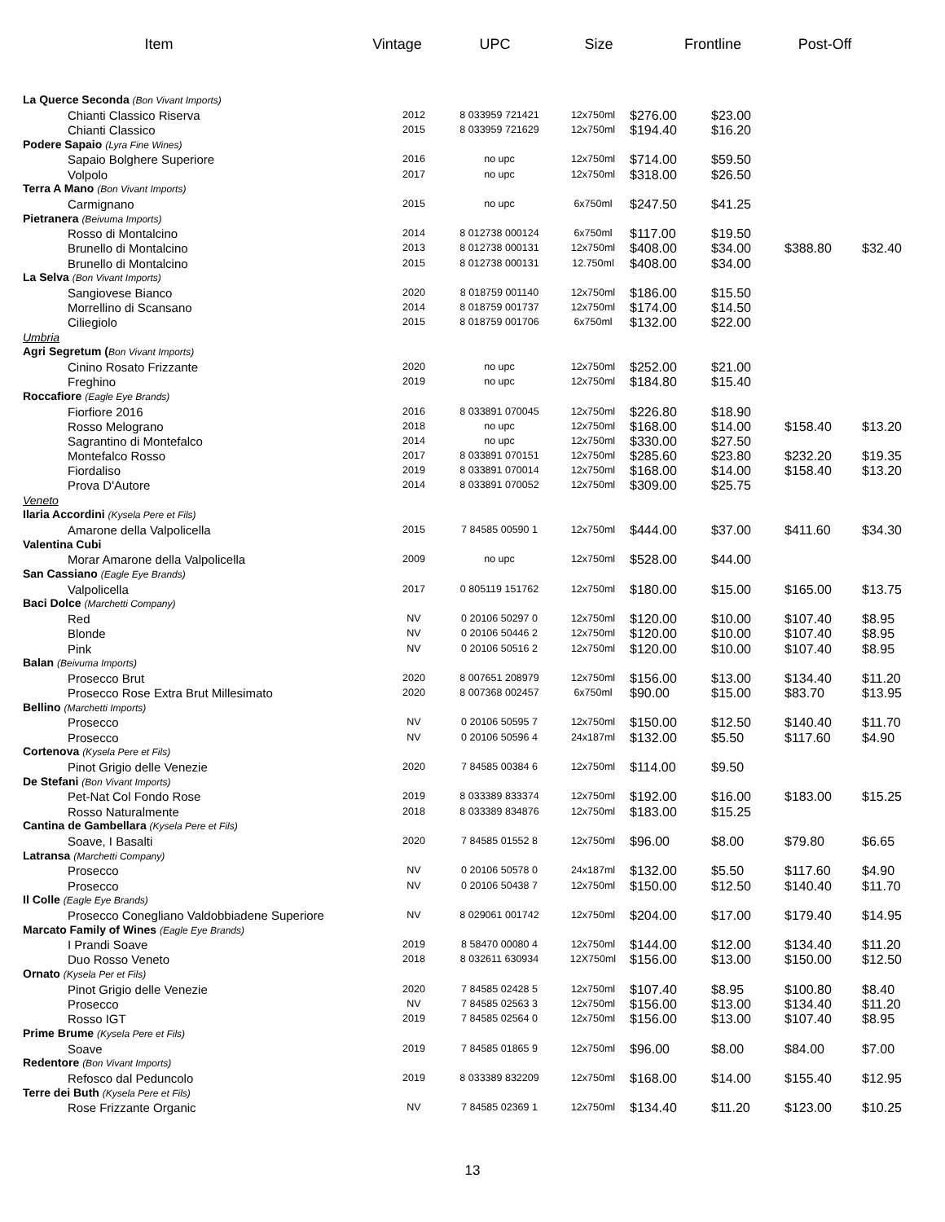Item Vintage UPC Size Frontline
Post-Off
| La Querce Seconda (Bon Vivant Imports) | | | | | | | |
| Chianti Classico Riserva | 2012 | 8 033959 721421 | 12x750ml | $276.00 | $23.00 | | |
| Chianti Classico | 2015 | 8 033959 721629 | 12x750ml | $194.40 | $16.20 | | |
| Podere Sapaio (Lyra Fine Wines) | | | | | | | |
| Sapaio Bolghere Superiore | 2016 | no upc | 12x750ml | $714.00 | $59.50 | | |
| Volpolo | 2017 | no upc | 12x750ml | $318.00 | $26.50 | | |
| Terra A Mano (Bon Vivant Imports) | | | | | | | |
| Carmignano | 2015 | no upc | 6x750ml | $247.50 | $41.25 | | |
| Pietranera (Beivuma Imports) | | | | | | | |
| Rosso di Montalcino | 2014 | 8 012738 000124 | 6x750ml | $117.00 | $19.50 | | |
| Brunello di Montalcino | 2013 | 8 012738 000131 | 12x750ml | $408.00 | $34.00 | $388.80 | $32.40 |
| Brunello di Montalcino | 2015 | 8 012738 000131 | 12.750ml | $408.00 | $34.00 | | |
| La Selva (Bon Vivant Imports) | | | | | | | |
| Sangiovese Bianco | 2020 | 8 018759 001140 | 12x750ml | $186.00 | $15.50 | | |
| Morrellino di Scansano | 2014 | 8 018759 001737 | 12x750ml | $174.00 | $14.50 | | |
| Ciliegiolo | 2015 | 8 018759 001706 | 6x750ml | $132.00 | $22.00 | | |
| Umbria | | | | | | | |
| Agri Segretum ( Bon Vivant Imports) | | | | | | | |
| Cinino Rosato Frizzante | 2020 | no upc | 12x750ml | $252.00 | $21.00 | | |
| Freghino | 2019 | no upc | 12x750ml | $184.80 | $15.40 | | |
| Roccafiore (Eagle Eye Brands) | | | | | | | |
| Fiorfiore 2016 | 2016 | 8 033891 070045 | 12x750ml | $226.80 | $18.90 | | |
| Rosso Melograno | 2018 | no upc | 12x750ml | $168.00 | $14.00 | $158.40 | $13.20 |
| Sagrantino di Montefalco | 2014 | no upc | 12x750ml | $330.00 | $27.50 | | |
| Montefalco Rosso | 2017 | 8 033891 070151 | 12x750ml | $285.60 | $23.80 | $232.20 | $19.35 |
| Fiordaliso | 2019 | 8 033891 070014 | 12x750ml | $168.00 | $14.00 | $158.40 | $13.20 |
| Prova D'Autore | 2014 | 8 033891 070052 | 12x750ml | $309.00 | $25.75 | | |
| Veneto | | | | | | | |
| Ilaria Accordini (Kysela Pere et Fils) | | | | | | | |
| Amarone della Valpolicella | 2015 | 7 84585 00590 1 | 12x750ml | $444.00 | $37.00 | $411.60 | $34.30 |
| Valentina Cubi | | | | | | | |
| Morar Amarone della Valpolicella | 2009 | no upc | 12x750ml | $528.00 | $44.00 | | |
| San Cassiano (Eagle Eye Brands) | | | | | | | |
| Valpolicella | 2017 | 0 805119 151762 | 12x750ml | $180.00 | $15.00 | $165.00 | $13.75 |
| Baci Dolce (Marchetti Company) | | | | | | | |
| Red | NV | 0 20106 50297 0 | 12x750ml | $120.00 | $10.00 | $107.40 | $8.95 |
| Blonde | NV | 0 20106 50446 2 | 12x750ml | $120.00 | $10.00 | $107.40 | $8.95 |
| Pink | NV | 0 20106 50516 2 | 12x750ml | $120.00 | $10.00 | $107.40 | $8.95 |
| Balan (Beivuma Imports) | | | | | | | |
| Prosecco Brut | 2020 | 8 007651 208979 | 12x750ml | $156.00 | $13.00 | $134.40 | $11.20 |
| Prosecco Rose Extra Brut Millesimato | 2020 | 8 007368 002457 | 6x750ml | $90.00 | $15.00 | $83.70 | $13.95 |
| Bellino (Marchetti Imports) | | | | | | | |
| Prosecco | NV | 0 20106 50595 7 | 12x750ml | $150.00 | $12.50 | $140.40 | $11.70 |
| Prosecco | NV | 0 20106 50596 4 | 24x187ml | $132.00 | $5.50 | $117.60 | $4.90 |
| Cortenova (Kysela Pere et Fils) | | | | | | | |
| Pinot Grigio delle Venezie | 2020 | 7 84585 00384 6 | 12x750ml | $114.00 | $9.50 | | |
| De Stefani (Bon Vivant Imports) | | | | | | | |
| Pet-Nat Col Fondo Rose | 2019 | 8 033389 833374 | 12x750ml | $192.00 | $16.00 | $183.00 | $15.25 |
| Rosso Naturalmente | 2018 | 8 033389 834876 | 12x750ml | $183.00 | $15.25 | | |
| Cantina de Gambellara (Kysela Pere et Fils) | | | | | | | |
| Soave, I Basalti | 2020 | 7 84585 01552 8 | 12x750ml | $96.00 | $8.00 | $79.80 | $6.65 |
| Latransa (Marchetti Company) | | | | | | | |
| Prosecco | NV | 0 20106 50578 0 | 24x187ml | $132.00 | $5.50 | $117.60 | $4.90 |
| Prosecco | NV | 0 20106 50438 7 | 12x750ml | $150.00 | $12.50 | $140.40 | $11.70 |
| Il Colle (Eagle Eye Brands) | | | | | | | |
| Prosecco Conegliano Valdobbiadene Superiore | NV | 8 029061 001742 | 12x750ml | $204.00 | $17.00 | $179.40 | $14.95 |
| Marcato Family of Wines (Eagle Eye Brands) | | | | | | | |
| I Prandi Soave | 2019 | 8 58470 00080 4 | 12x750ml | $144.00 | $12.00 | $134.40 | $11.20 |
| Duo Rosso Veneto | 2018 | 8 032611 630934 | 12X750ml | $156.00 | $13.00 | $150.00 | $12.50 |
| Ornato (Kysela Per et Fils) | | | | | | | |
| Pinot Grigio delle Venezie | 2020 | 7 84585 02428 5 | 12x750ml | $107.40 | $8.95 | $100.80 | $8.40 |
| Prosecco | NV | 7 84585 02563 3 | 12x750ml | $156.00 | $13.00 | $134.40 | $11.20 |
| Rosso IGT | 2019 | 7 84585 02564 0 | 12x750ml | $156.00 | $13.00 | $107.40 | $8.95 |
| Prime Brume (Kysela Pere et Fils) | | | | | | | |
| Soave | 2019 | 7 84585 01865 9 | 12x750ml | $96.00 | $8.00 | $84.00 | $7.00 |
| Redentore (Bon Vivant Imports) | | | | | | | |
| Refosco dal Peduncolo | 2019 | 8 033389 832209 | 12x750ml | $168.00 | $14.00 | $155.40 | $12.95 |
| Terre dei Buth (Kysela Pere et Fils) | | | | | | | |
| Rose Frizzante Organic | NV | 7 84585 02369 1 | 12x750ml | $134.40 | $11.20 | $123.00 | $10.25 |
13